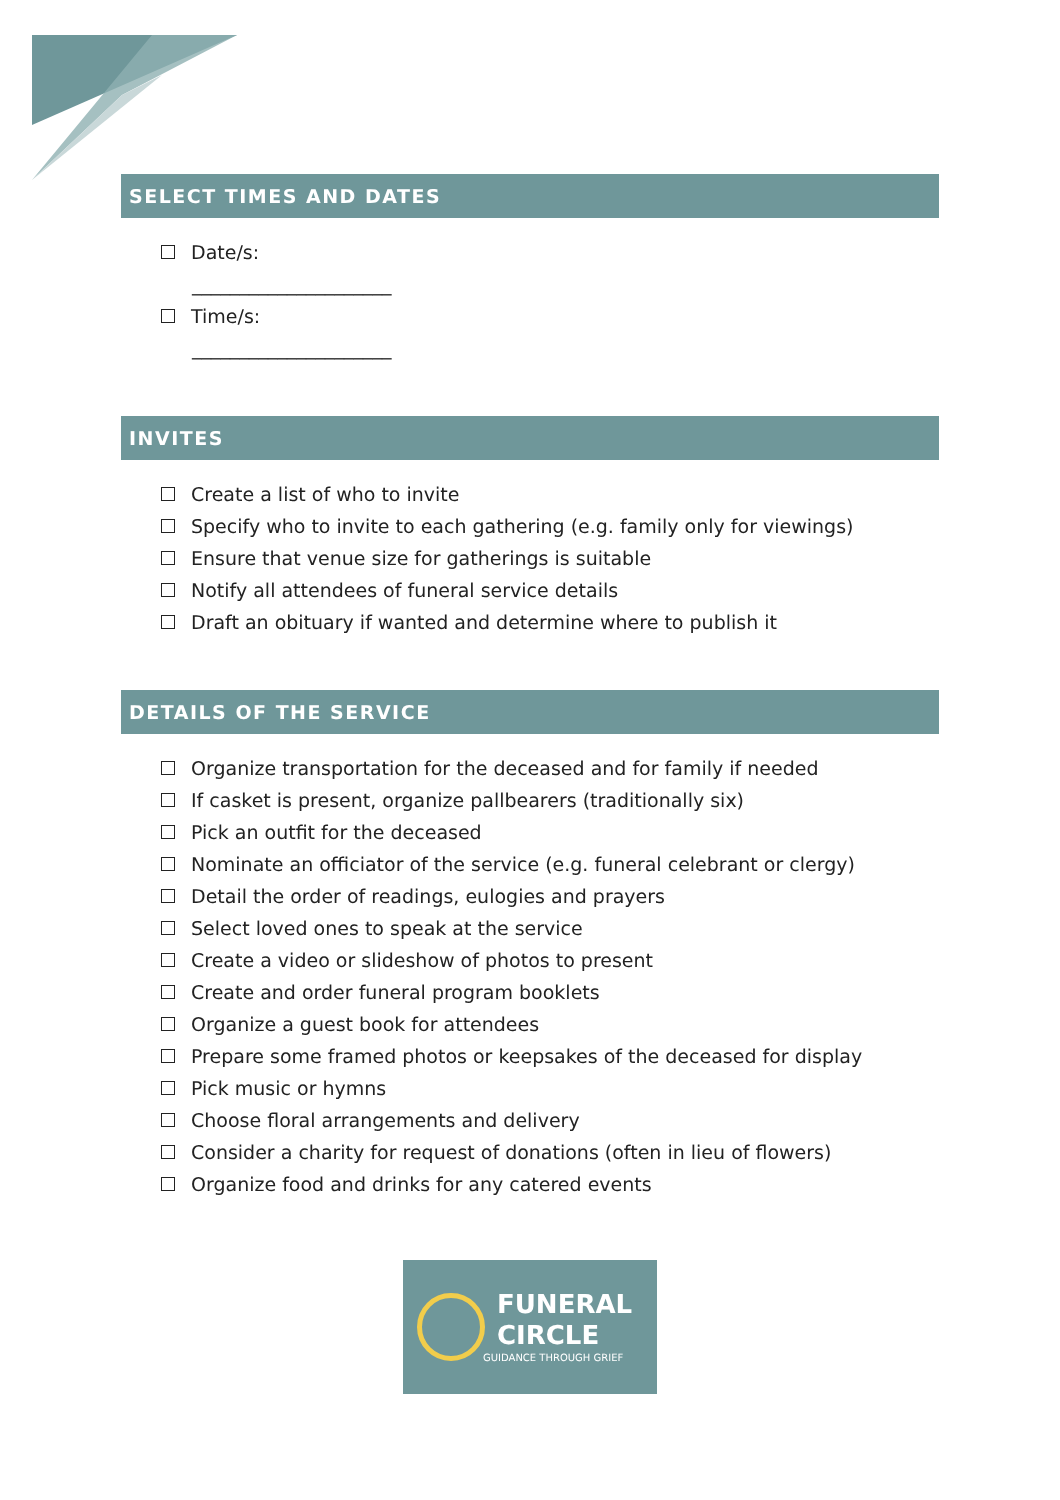SELECT TIMES AND DATES
Date/s:
_____________________
Time/s:
_____________________
INVITES
Create a list of who to invite
Specify who to invite to each gathering (e.g. family only for viewings)
Ensure that venue size for gatherings is suitable
Notify all attendees of funeral service details
Draft an obituary if wanted and determine where to publish it
DETAILS OF THE SERVICE
Organize transportation for the deceased and for family if needed
If casket is present, organize pallbearers (traditionally six)
Pick an outfit for the deceased
Nominate an officiator of the service (e.g. funeral celebrant or clergy)
Detail the order of readings, eulogies and prayers
Select loved ones to speak at the service
Create a video or slideshow of photos to present
Create and order funeral program booklets
Organize a guest book for attendees
Prepare some framed photos or keepsakes of the deceased for display
Pick music or hymns
Choose floral arrangements and delivery
Consider a charity for request of donations (often in lieu of flowers)
Organize food and drinks for any catered events
FUNERAL
CIRCLE
GUIDANCE THROUGH GRIEF